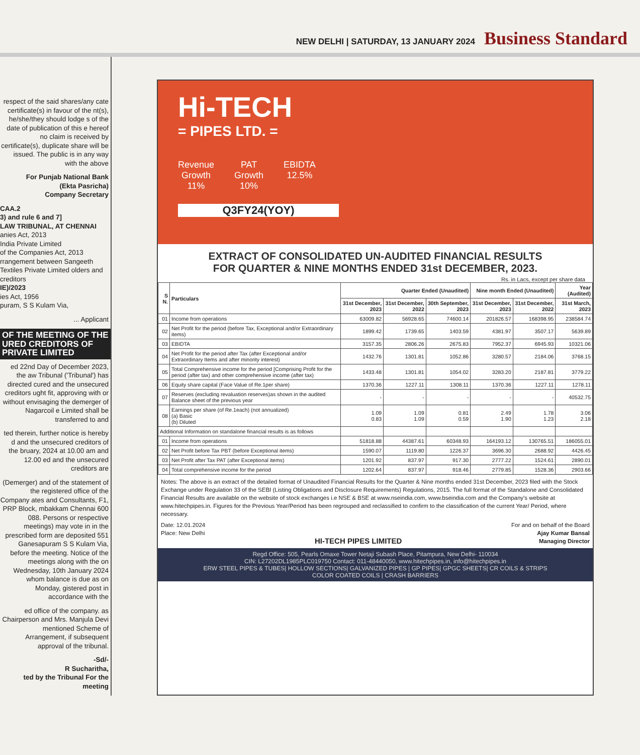NEW DELHI | SATURDAY, 13 JANUARY 2024 Business Standard
respect of the said shares/any cate certificate(s) in favour of the nt(s), he/she/they should lodge s of the date of publication of this e hereof no claim is received by certificate(s), duplicate share will be issued. The public is in any way with the above
For Punjab National Bank
(Ekta Pasricha)
Company Secretary
CAA.2
3) and rule 6 and 7]
LAW TRIBUNAL, AT CHENNAI
anies Act, 2013
India Private Limited
of the Companies Act, 2013
rrangement between Sangeeth Textiles Private Limited olders and creditors
IE)/2023
ies Act, 1956
puram, S S Kulam Via,
... Applicant
OF THE MEETING OF THE URED CREDITORS OF PRIVATE LIMITED
ed 22nd Day of December 2023, the aw Tribunal ('Tribunal') has directed cured and the unsecured creditors ught fit, approving with or without envisaging the demerger of Nagarcoil e Limited shall be transferred to and
ted therein, further notice is hereby d and the unsecured creditors of the bruary, 2024 at 10.00 am and 12.00 ed and the unsecured creditors are
(Demerger) and of the statement of the registered office of the Company ates and Consultants, F1, PRP Block, mbakkam Chennai 600 088. Persons or respective meetings) may vote in in the prescribed form are deposited 551 Ganesapuram S S Kulam Via, before the meeting. Notice of the meetings along with the on Wednesday, 10th January 2024 whom balance is due as on Monday, gistered post in accordance with the
ed office of the company. as Chairperson and Mrs. Manjula Devi mentioned Scheme of Arrangement, if subsequent approval of the tribunal.
-Sd/-
R Sucharitha,
ted by the Tribunal For the meeting
Hi-TECH
= PIPES LTD. =
Revenue
Growth
11%
PAT
Growth
10%
EBIDTA
12.5%
Q3FY24(YOY)
EXTRACT OF CONSOLIDATED UN-AUDITED FINANCIAL RESULTS
FOR QUARTER & NINE MONTHS ENDED 31st DECEMBER, 2023.
Rs. in Lacs, except per share data
| S N. | Particulars | Quarter Ended (Unaudited) | | | Nine month Ended (Unaudited) | | Year (Audited) |
| --- | --- | --- | --- | --- | --- | --- | --- |
| | | 31st December, 2023 | 31st December, 2022 | 30th September, 2023 | 31st December, 2023 | 31st December, 2022 | 31st March, 2023 |
| 01 | Income from operations | 63009.82 | 56928.65 | 74600.14 | 201826.57 | 168398.95 | 238584.74 |
| 02 | Net Profit for the period (before Tax, Exceptional and/or Extraordinary items) | 1899.42 | 1739.65 | 1403.59 | 4381.97 | 3507.17 | 5639.89 |
| 03 | EBIDTA | 3157.35 | 2806.26 | 2675.83 | 7952.37 | 6945.93 | 10321.06 |
| 04 | Net Profit for the period after Tax (after Exceptional and/or Extraordinary Items and after minority interest) | 1432.76 | 1301.81 | 1052.86 | 3280.57 | 2184.06 | 3768.15 |
| 05 | Total Comprehensive income for the period [Comprising Profit for the period (after tax) and other comprehensive income (after tax) | 1433.48 | 1301.81 | 1054.02 | 3283.20 | 2187.81 | 3779.22 |
| 06 | Equity share capital (Face Value of Re.1per share) | 1370.36 | 1227.11 | 1308.11 | 1370.36 | 1227.11 | 1278.11 |
| 07 | Reserves (excluding revaluation reserves)as shown in the audited Balance sheet of the previous year | - | - | - | - | - | 40532.75 |
| 08 | Earnings per share (of Re.1each) (not annualized) (a) Basic (b) Diluted | 1.09 0.83 | 1.09 1.09 | 0.81 0.59 | 2.49 1.90 | 1.78 1.23 | 3.06 2.18 |
| Additional Information on standalone financial results is as follows | | | | | | | |
| 01 | Income from operations | 51818.88 | 44387.61 | 60348.93 | 164193.12 | 130765.51 | 186055.01 |
| 02 | Net Profit before Tax PBT (before Exceptional items) | 1590.07 | 1119.80 | 1226.37 | 3696.30 | 2688.92 | 4426.45 |
| 03 | Net Profit after Tax PAT (after Exceptional items) | 1201.92 | 837.97 | 917.30 | 2777.22 | 1524.61 | 2890.01 |
| 04 | Total comprehensive income for the period | 1202.64 | 837.97 | 918.46 | 2779.85 | 1528.36 | 2903.66 |
Notes: The above is an extract of the detailed format of Unaudited Financial Results for the Quarter & Nine months ended 31st December, 2023 filed with the Stock Exchange under Regulation 33 of the SEBI (Listing Obligations and Disclosure Requirements) Regulations, 2015. The full format of the Standalone and Consolidated Financial Results are available on the website of stock exchanges i.e NSE & BSE at www.nseindia.com, www.bseindia.com and the Company's website at www.hitechpipes.in. Figures for the Previous Year/Period has been regrouped and reclassified to confirm to the classification of the current Year/ Period, where necessary.
Date: 12.01.2024
Place: New Delhi
HI-TECH PIPES LIMITED
For and on behalf of the Board
Ajay Kumar Bansal
Managing Director
Regd Office: 505, Pearls Omaxe Tower Netaji Subash Place, Pitampura, New Delhi- 110034
CIN: L27202DL1985PLC019750 Contact: 011-48440050, www.hitechpipes.in, info@hitechpipes.in
ERW STEEL PIPES & TUBES| HOLLOW SECTIONS| GALVANIZED PIPES | GP PIPES| GPGC SHEETS| CR COILS & STRIPS
COLOR COATED COILS | CRASH BARRIERS